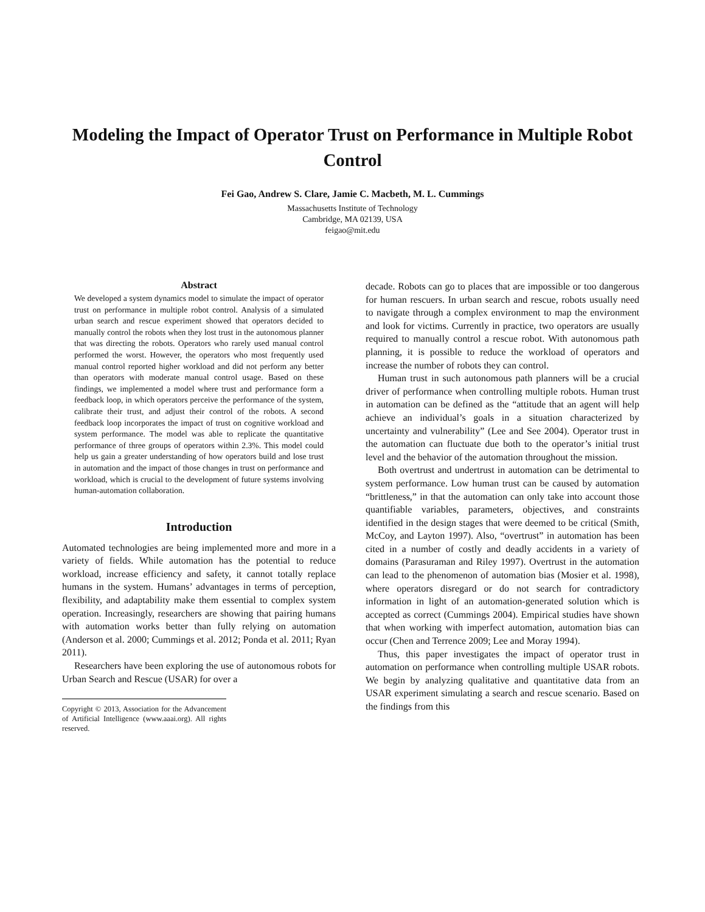Modeling the Impact of Operator Trust on Performance in Multiple Robot Control
Fei Gao, Andrew S. Clare, Jamie C. Macbeth, M. L. Cummings
Massachusetts Institute of Technology
Cambridge, MA 02139, USA
feigao@mit.edu
Abstract
We developed a system dynamics model to simulate the impact of operator trust on performance in multiple robot control. Analysis of a simulated urban search and rescue experiment showed that operators decided to manually control the robots when they lost trust in the autonomous planner that was directing the robots. Operators who rarely used manual control performed the worst. However, the operators who most frequently used manual control reported higher workload and did not perform any better than operators with moderate manual control usage. Based on these findings, we implemented a model where trust and performance form a feedback loop, in which operators perceive the performance of the system, calibrate their trust, and adjust their control of the robots. A second feedback loop incorporates the impact of trust on cognitive workload and system performance. The model was able to replicate the quantitative performance of three groups of operators within 2.3%. This model could help us gain a greater understanding of how operators build and lose trust in automation and the impact of those changes in trust on performance and workload, which is crucial to the development of future systems involving human-automation collaboration.
Introduction
Automated technologies are being implemented more and more in a variety of fields. While automation has the potential to reduce workload, increase efficiency and safety, it cannot totally replace humans in the system. Humans’ advantages in terms of perception, flexibility, and adaptability make them essential to complex system operation. Increasingly, researchers are showing that pairing humans with automation works better than fully relying on automation (Anderson et al. 2000; Cummings et al. 2012; Ponda et al. 2011; Ryan 2011).
Researchers have been exploring the use of autonomous robots for Urban Search and Rescue (USAR) for over a
Copyright © 2013, Association for the Advancement of Artificial Intelligence (www.aaai.org). All rights reserved.
decade. Robots can go to places that are impossible or too dangerous for human rescuers. In urban search and rescue, robots usually need to navigate through a complex environment to map the environment and look for victims. Currently in practice, two operators are usually required to manually control a rescue robot. With autonomous path planning, it is possible to reduce the workload of operators and increase the number of robots they can control.
Human trust in such autonomous path planners will be a crucial driver of performance when controlling multiple robots. Human trust in automation can be defined as the “attitude that an agent will help achieve an individual’s goals in a situation characterized by uncertainty and vulnerability” (Lee and See 2004). Operator trust in the automation can fluctuate due both to the operator’s initial trust level and the behavior of the automation throughout the mission.
Both overtrust and undertrust in automation can be detrimental to system performance. Low human trust can be caused by automation “brittleness,” in that the automation can only take into account those quantifiable variables, parameters, objectives, and constraints identified in the design stages that were deemed to be critical (Smith, McCoy, and Layton 1997). Also, “overtrust” in automation has been cited in a number of costly and deadly accidents in a variety of domains (Parasuraman and Riley 1997). Overtrust in the automation can lead to the phenomenon of automation bias (Mosier et al. 1998), where operators disregard or do not search for contradictory information in light of an automation-generated solution which is accepted as correct (Cummings 2004). Empirical studies have shown that when working with imperfect automation, automation bias can occur (Chen and Terrence 2009; Lee and Moray 1994).
Thus, this paper investigates the impact of operator trust in automation on performance when controlling multiple USAR robots. We begin by analyzing qualitative and quantitative data from an USAR experiment simulating a search and rescue scenario. Based on the findings from this